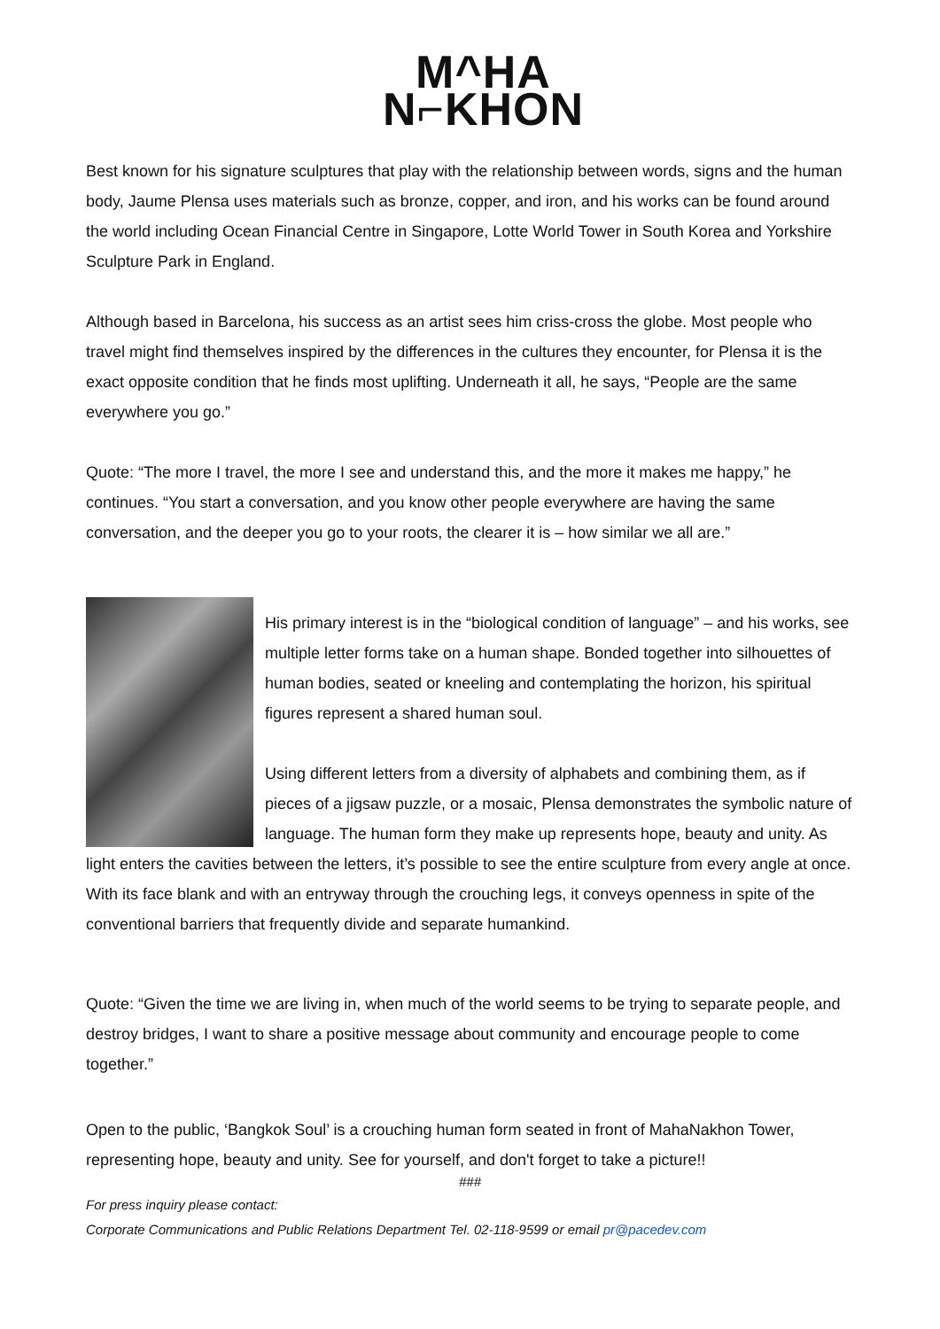M^HA
N⌐KHON
Best known for his signature sculptures that play with the relationship between words, signs and the human body, Jaume Plensa uses materials such as bronze, copper, and iron, and his works can be found around the world including Ocean Financial Centre in Singapore, Lotte World Tower in South Korea and Yorkshire Sculpture Park in England.
Although based in Barcelona, his success as an artist sees him criss-cross the globe. Most people who travel might find themselves inspired by the differences in the cultures they encounter, for Plensa it is the exact opposite condition that he finds most uplifting. Underneath it all, he says, “People are the same everywhere you go.”
Quote: “The more I travel, the more I see and understand this, and the more it makes me happy,” he continues. “You start a conversation, and you know other people everywhere are having the same conversation, and the deeper you go to your roots, the clearer it is – how similar we all are.”
His primary interest is in the “biological condition of language” – and his works, see multiple letter forms take on a human shape. Bonded together into silhouettes of human bodies, seated or kneeling and contemplating the horizon, his spiritual figures represent a shared human soul.
Using different letters from a diversity of alphabets and combining them, as if pieces of a jigsaw puzzle, or a mosaic, Plensa demonstrates the symbolic nature of language. The human form they make up represents hope, beauty and unity. As light enters the cavities between the letters, it’s possible to see the entire sculpture from every angle at once. With its face blank and with an entryway through the crouching legs, it conveys openness in spite of the conventional barriers that frequently divide and separate humankind.
Quote: “Given the time we are living in, when much of the world seems to be trying to separate people, and destroy bridges, I want to share a positive message about community and encourage people to come together.”
Open to the public, ‘Bangkok Soul’ is a crouching human form seated in front of MahaNakhon Tower, representing hope, beauty and unity. See for yourself, and don't forget to take a picture!!
###
For press inquiry please contact:
Corporate Communications and Public Relations Department Tel. 02-118-9599 or email pr@pacedev.com